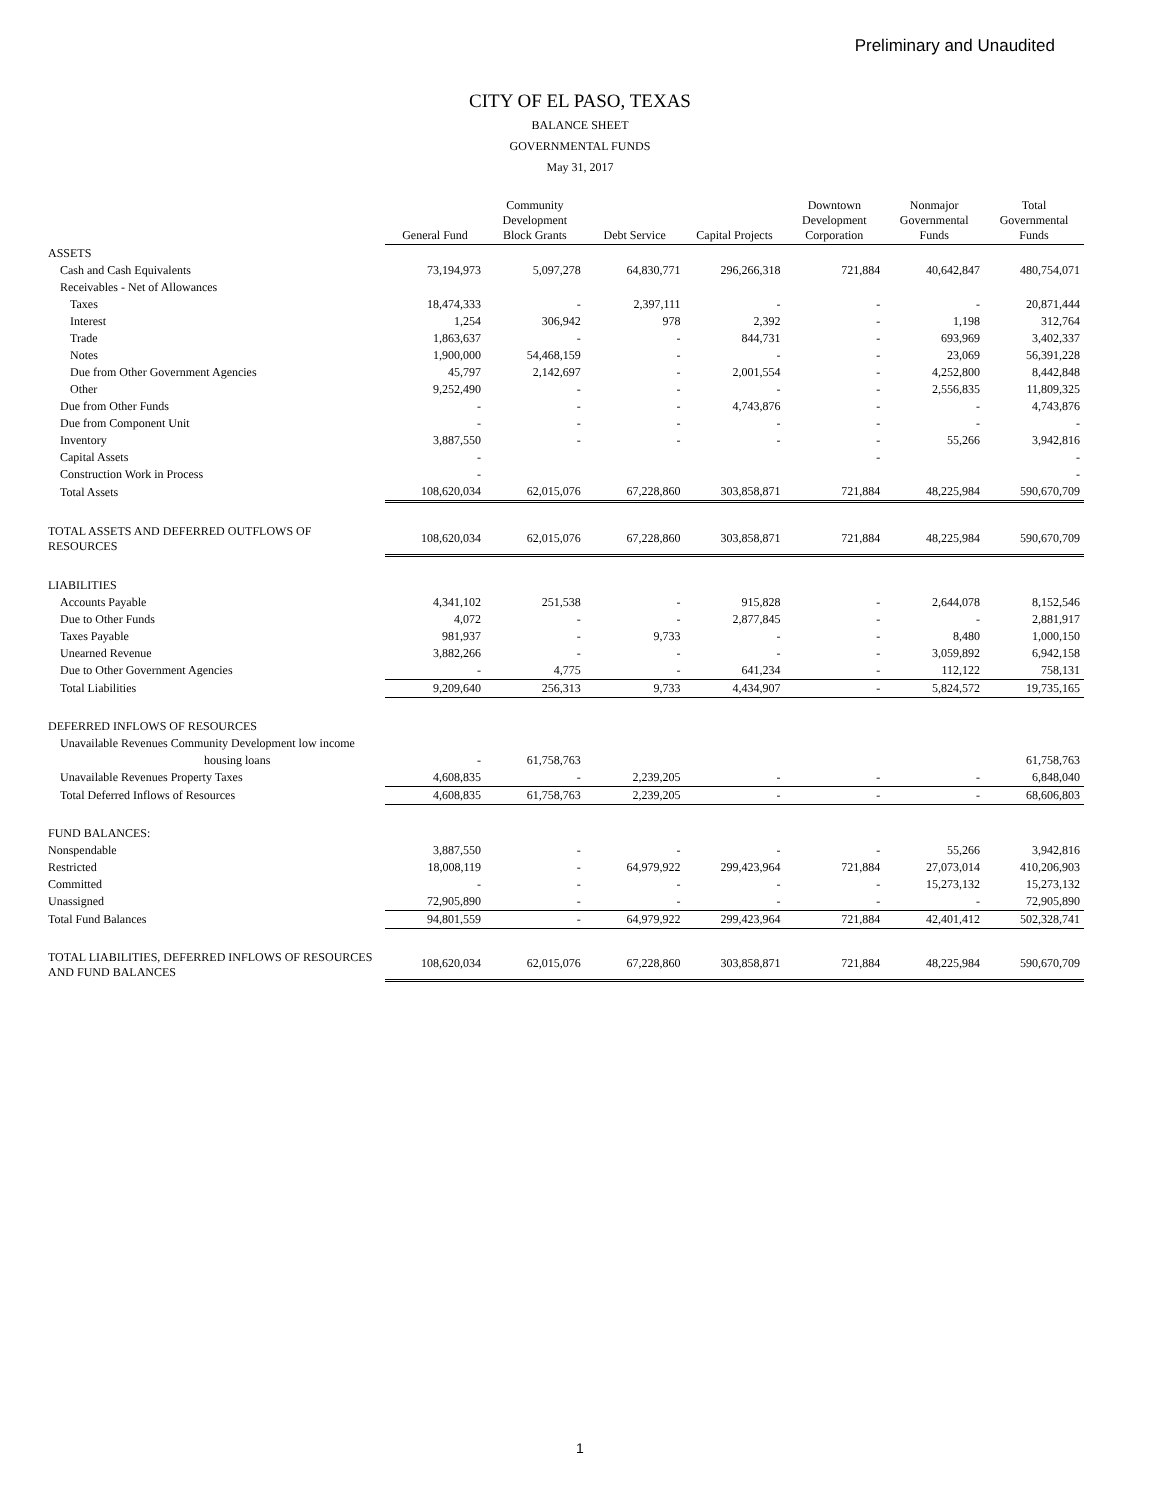Preliminary and Unaudited
CITY OF EL PASO, TEXAS
BALANCE SHEET
GOVERNMENTAL FUNDS
May 31, 2017
| | General Fund | Community Development Block Grants | Debt Service | Capital Projects | Downtown Development Corporation | Nonmajor Governmental Funds | Total Governmental Funds |
| ASSETS | | | | | | | |
| Cash and Cash Equivalents | 73,194,973 | 5,097,278 | 64,830,771 | 296,266,318 | 721,884 | 40,642,847 | 480,754,071 |
| Receivables - Net of Allowances | | | | | | | |
| Taxes | 18,474,333 | - | 2,397,111 | - | - | - | 20,871,444 |
| Interest | 1,254 | 306,942 | 978 | 2,392 | - | 1,198 | 312,764 |
| Trade | 1,863,637 | - | - | 844,731 | - | 693,969 | 3,402,337 |
| Notes | 1,900,000 | 54,468,159 | - | - | - | 23,069 | 56,391,228 |
| Due from Other Government Agencies | 45,797 | 2,142,697 | - | 2,001,554 | - | 4,252,800 | 8,442,848 |
| Other | 9,252,490 | - | - | - | - | 2,556,835 | 11,809,325 |
| Due from Other Funds | - | - | - | 4,743,876 | - | - | 4,743,876 |
| Due from Component Unit | - | - | - | - | - | - | - |
| Inventory | 3,887,550 | - | - | - | - | 55,266 | 3,942,816 |
| Capital Assets | - | | | | - | | - |
| Construction Work in Process | - | | | | | | - |
| Total Assets | 108,620,034 | 62,015,076 | 67,228,860 | 303,858,871 | 721,884 | 48,225,984 | 590,670,709 |
| TOTAL ASSETS AND DEFERRED OUTFLOWS OF RESOURCES | 108,620,034 | 62,015,076 | 67,228,860 | 303,858,871 | 721,884 | 48,225,984 | 590,670,709 |
| LIABILITIES | | | | | | | |
| Accounts Payable | 4,341,102 | 251,538 | - | 915,828 | - | 2,644,078 | 8,152,546 |
| Due to Other Funds | 4,072 | - | - | 2,877,845 | - | - | 2,881,917 |
| Taxes Payable | 981,937 | - | 9,733 | - | - | 8,480 | 1,000,150 |
| Unearned Revenue | 3,882,266 | - | - | - | - | 3,059,892 | 6,942,158 |
| Due to Other Government Agencies | - | 4,775 | - | 641,234 | - | 112,122 | 758,131 |
| Total Liabilities | 9,209,640 | 256,313 | 9,733 | 4,434,907 | - | 5,824,572 | 19,735,165 |
| DEFERRED INFLOWS OF RESOURCES | | | | | | | |
| Unavailable Revenues Community Development low income | | | | | | | |
| housing loans | - | 61,758,763 | | | | | 61,758,763 |
| Unavailable Revenues Property Taxes | 4,608,835 | - | 2,239,205 | - | - | - | 6,848,040 |
| Total Deferred Inflows of Resources | 4,608,835 | 61,758,763 | 2,239,205 | - | - | - | 68,606,803 |
| FUND BALANCES: | | | | | | | |
| Nonspendable | 3,887,550 | - | - | - | - | 55,266 | 3,942,816 |
| Restricted | 18,008,119 | - | 64,979,922 | 299,423,964 | 721,884 | 27,073,014 | 410,206,903 |
| Committed | - | - | - | - | - | 15,273,132 | 15,273,132 |
| Unassigned | 72,905,890 | - | - | - | - | - | 72,905,890 |
| Total Fund Balances | 94,801,559 | - | 64,979,922 | 299,423,964 | 721,884 | 42,401,412 | 502,328,741 |
| TOTAL LIABILITIES, DEFERRED INFLOWS OF RESOURCES AND FUND BALANCES | 108,620,034 | 62,015,076 | 67,228,860 | 303,858,871 | 721,884 | 48,225,984 | 590,670,709 |
1